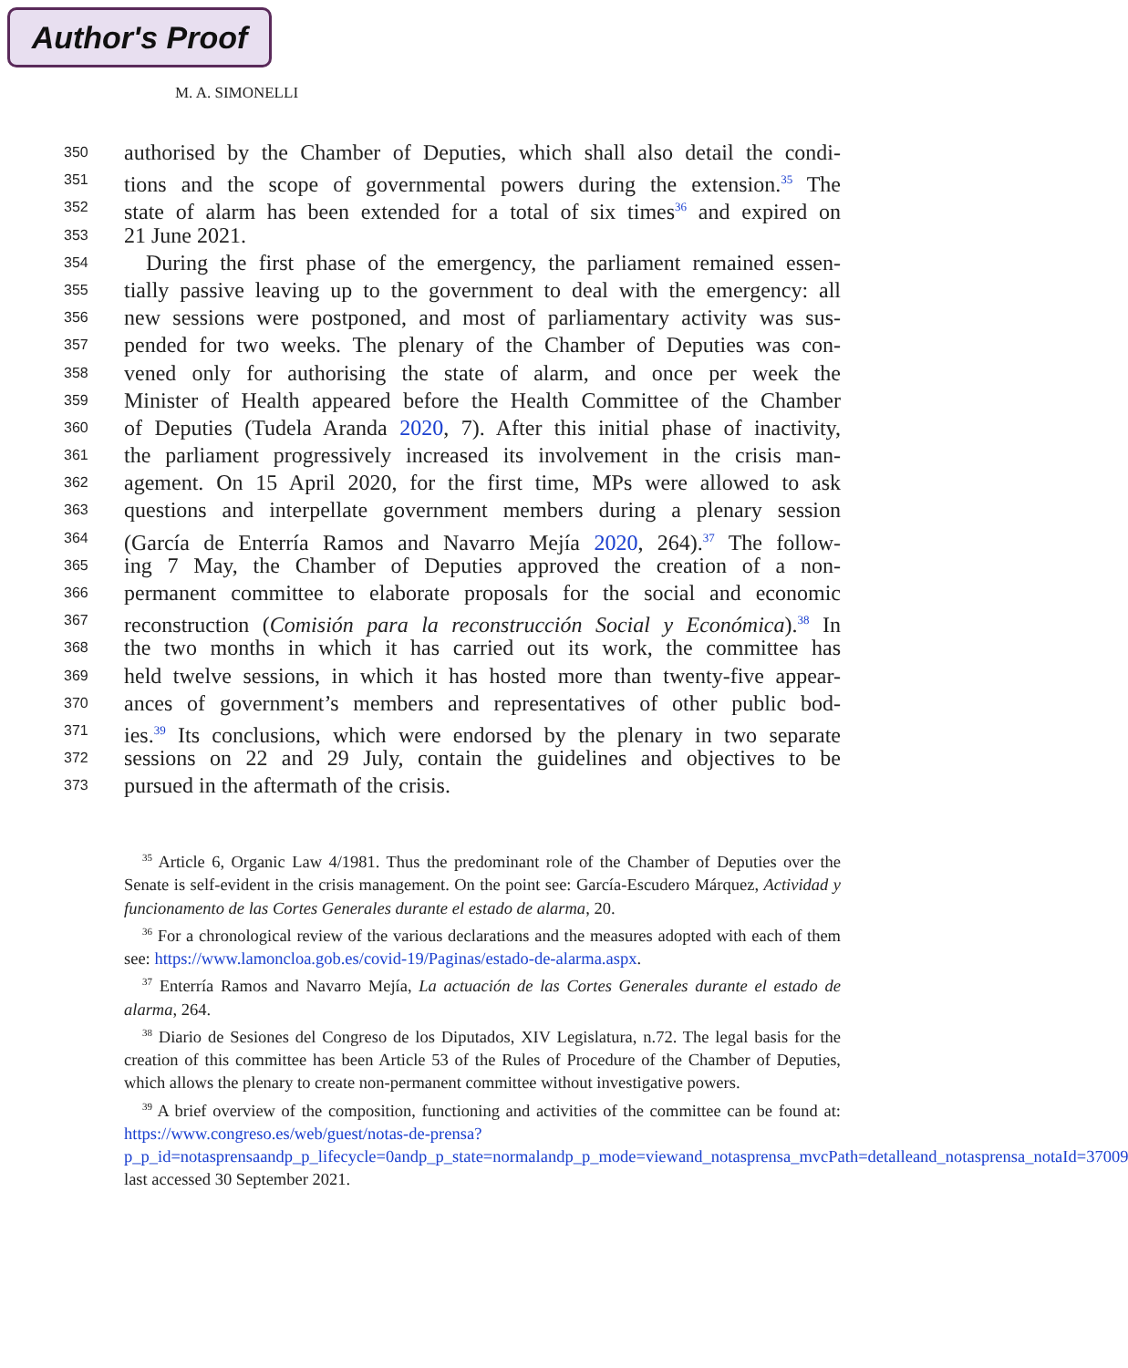Author's Proof
M. A. SIMONELLI
350 authorised by the Chamber of Deputies, which shall also detail the condi-
351 tions and the scope of governmental powers during the extension.<sup>35</sup> The
352 state of alarm has been extended for a total of six times<sup>36</sup> and expired on
353 21 June 2021.
354 During the first phase of the emergency, the parliament remained essen-
355 tially passive leaving up to the government to deal with the emergency: all
356 new sessions were postponed, and most of parliamentary activity was sus-
357 pended for two weeks. The plenary of the Chamber of Deputies was con-
358 vened only for authorising the state of alarm, and once per week the
359 Minister of Health appeared before the Health Committee of the Chamber
360 of Deputies (Tudela Aranda 2020, 7). After this initial phase of inactivity,
361 the parliament progressively increased its involvement in the crisis man-
362 agement. On 15 April 2020, for the first time, MPs were allowed to ask
363 questions and interpellate government members during a plenary session
364 (García de Enterría Ramos and Navarro Mejía 2020, 264).<sup>37</sup> The follow-
365 ing 7 May, the Chamber of Deputies approved the creation of a non-
366 permanent committee to elaborate proposals for the social and economic
367 reconstruction (Comisión para la reconstrucción Social y Económica).<sup>38</sup> In
368 the two months in which it has carried out its work, the committee has
369 held twelve sessions, in which it has hosted more than twenty-five appear-
370 ances of government’s members and representatives of other public bod-
371 ies.<sup>39</sup> Its conclusions, which were endorsed by the plenary in two separate
372 sessions on 22 and 29 July, contain the guidelines and objectives to be
373 pursued in the aftermath of the crisis.
<sup>35</sup> Article 6, Organic Law 4/1981. Thus the predominant role of the Chamber of Deputies over the Senate is self-evident in the crisis management. On the point see: García-Escudero Márquez, Actividad y funcionamento de las Cortes Generales durante el estado de alarma, 20.
<sup>36</sup> For a chronological review of the various declarations and the measures adopted with each of them see: https://www.lamoncloa.gob.es/covid-19/Paginas/estado-de-alarma.aspx.
<sup>37</sup> Enterría Ramos and Navarro Mejía, La actuación de las Cortes Generales durante el estado de alarma, 264.
<sup>38</sup> Diario de Sesiones del Congreso de los Diputados, XIV Legislatura, n.72. The legal basis for the creation of this committee has been Article 53 of the Rules of Procedure of the Chamber of Deputies, which allows the plenary to create non-permanent committee without investigative powers.
<sup>39</sup> A brief overview of the composition, functioning and activities of the committee can be found at: https://www.congreso.es/web/guest/notas-de-prensa?p_p_id=notasprensaandp_p_lifecycle=0andp_p_state=normalandp_p_mode=viewand_notasprensa_mvcPath=detalleand_notasprensa_notaId=37009 last accessed 30 September 2021.